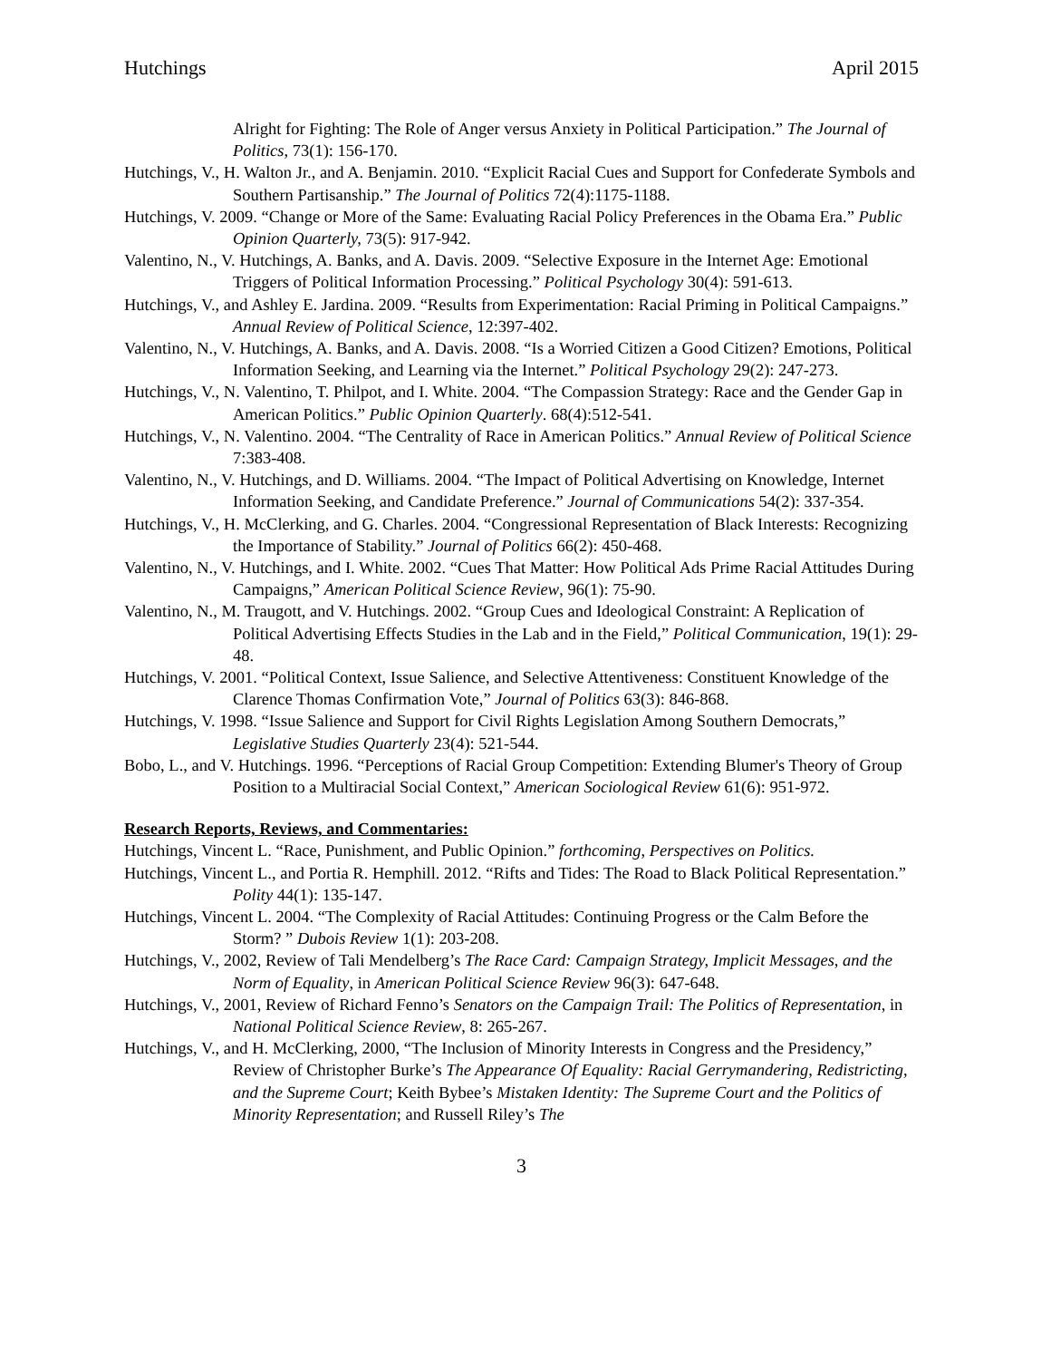Hutchings April 2015
Alright for Fighting: The Role of Anger versus Anxiety in Political Participation.” The Journal of Politics, 73(1): 156-170.
Hutchings, V., H. Walton Jr., and A. Benjamin. 2010. “Explicit Racial Cues and Support for Confederate Symbols and Southern Partisanship.” The Journal of Politics 72(4):1175-1188.
Hutchings, V. 2009. “Change or More of the Same: Evaluating Racial Policy Preferences in the Obama Era.” Public Opinion Quarterly, 73(5): 917-942.
Valentino, N., V. Hutchings, A. Banks, and A. Davis. 2009. “Selective Exposure in the Internet Age: Emotional Triggers of Political Information Processing.” Political Psychology 30(4): 591-613.
Hutchings, V., and Ashley E. Jardina. 2009. “Results from Experimentation: Racial Priming in Political Campaigns.” Annual Review of Political Science, 12:397-402.
Valentino, N., V. Hutchings, A. Banks, and A. Davis. 2008. “Is a Worried Citizen a Good Citizen? Emotions, Political Information Seeking, and Learning via the Internet.” Political Psychology 29(2): 247-273.
Hutchings, V., N. Valentino, T. Philpot, and I. White. 2004. “The Compassion Strategy: Race and the Gender Gap in American Politics.” Public Opinion Quarterly. 68(4):512-541.
Hutchings, V., N. Valentino. 2004. “The Centrality of Race in American Politics.” Annual Review of Political Science 7:383-408.
Valentino, N., V. Hutchings, and D. Williams. 2004. “The Impact of Political Advertising on Knowledge, Internet Information Seeking, and Candidate Preference.” Journal of Communications 54(2): 337-354.
Hutchings, V., H. McClerking, and G. Charles. 2004. “Congressional Representation of Black Interests: Recognizing the Importance of Stability.” Journal of Politics 66(2): 450-468.
Valentino, N., V. Hutchings, and I. White. 2002. “Cues That Matter: How Political Ads Prime Racial Attitudes During Campaigns,” American Political Science Review, 96(1): 75-90.
Valentino, N., M. Traugott, and V. Hutchings. 2002. “Group Cues and Ideological Constraint: A Replication of Political Advertising Effects Studies in the Lab and in the Field,” Political Communication, 19(1): 29-48.
Hutchings, V. 2001. “Political Context, Issue Salience, and Selective Attentiveness: Constituent Knowledge of the Clarence Thomas Confirmation Vote,” Journal of Politics 63(3): 846-868.
Hutchings, V. 1998. “Issue Salience and Support for Civil Rights Legislation Among Southern Democrats,” Legislative Studies Quarterly 23(4): 521-544.
Bobo, L., and V. Hutchings. 1996. “Perceptions of Racial Group Competition: Extending Blumer's Theory of Group Position to a Multiracial Social Context,” American Sociological Review 61(6): 951-972.
Research Reports, Reviews, and Commentaries:
Hutchings, Vincent L. “Race, Punishment, and Public Opinion.” forthcoming, Perspectives on Politics.
Hutchings, Vincent L., and Portia R. Hemphill. 2012. “Rifts and Tides: The Road to Black Political Representation.” Polity 44(1): 135-147.
Hutchings, Vincent L. 2004. “The Complexity of Racial Attitudes: Continuing Progress or the Calm Before the Storm? ” Dubois Review 1(1): 203-208.
Hutchings, V., 2002, Review of Tali Mendelberg’s The Race Card: Campaign Strategy, Implicit Messages, and the Norm of Equality, in American Political Science Review 96(3): 647-648.
Hutchings, V., 2001, Review of Richard Fenno’s Senators on the Campaign Trail: The Politics of Representation, in National Political Science Review, 8: 265-267.
Hutchings, V., and H. McClerking, 2000, “The Inclusion of Minority Interests in Congress and the Presidency,” Review of Christopher Burke’s The Appearance Of Equality: Racial Gerrymandering, Redistricting, and the Supreme Court; Keith Bybee’s Mistaken Identity: The Supreme Court and the Politics of Minority Representation; and Russell Riley’s The
3